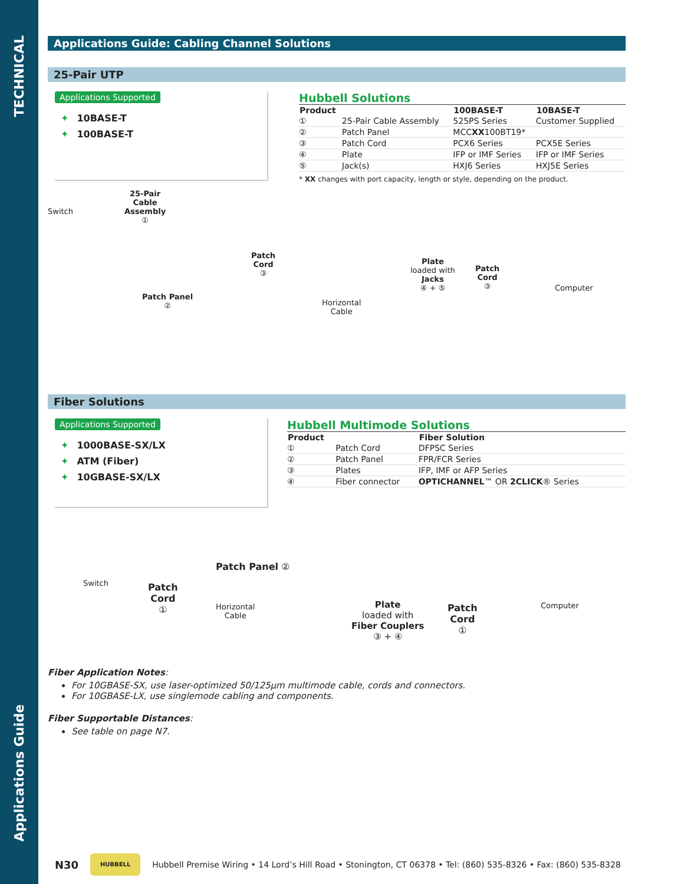TECHNICAL
Applications Guide
Applications Guide: Cabling Channel Solutions
25-Pair UTP
Applications Supported
✦ 10BASE-T
✦ 100BASE-T
Hubbell Solutions
| Product | | 100BASE-T | 10BASE-T |
| --- | --- | --- | --- |
| ① | 25-Pair Cable Assembly | 525PS Series | Customer Supplied |
| ② | Patch Panel | MCC XX 100BT19* | |
| ③ | Patch Cord | PCX6 Series | PCX5E Series |
| ④ | Plate | IFP or IMF Series | IFP or IMF Series |
| ⑤ | Jack(s) | HXJ6 Series | HXJ5E Series |
* XX changes with port capacity, length or style, depending on the product.
Switch
25-Pair
Cable
Assembly
①
Patch Panel
②
Patch
Cord
③
Horizontal
Cable
Plate
loaded with
Jacks
④ + ⑤
Patch
Cord
③
Computer
Fiber Solutions
Applications Supported
✦ 1000BASE-SX/LX
✦ ATM (Fiber)
✦ 10GBASE-SX/LX
Hubbell Multimode Solutions
| Product | | Fiber Solution |
| --- | --- | --- |
| ① | Patch Cord | DFPSC Series |
| ② | Patch Panel | FPR/FCR Series |
| ③ | Plates | IFP, IMF or AFP Series |
| ④ | Fiber connector | OPTICHANNEL ™ OR 2CLICK ® Series |
Switch
Patch
Cord
①
Patch Panel ②
Horizontal
Cable
Plate
loaded with
Fiber Couplers
③ + ④
Patch
Cord
①
Computer
Fiber Application Notes:
For 10GBASE-SX, use laser-optimized 50/125µm multimode cable, cords and connectors.
For 10GBASE-LX, use singlemode cabling and components.
Fiber Supportable Distances:
See table on page N7.
N30
HUBBELL
Hubbell Premise Wiring • 14 Lord’s Hill Road • Stonington, CT 06378 • Tel: (860) 535-8326 • Fax: (860) 535-8328